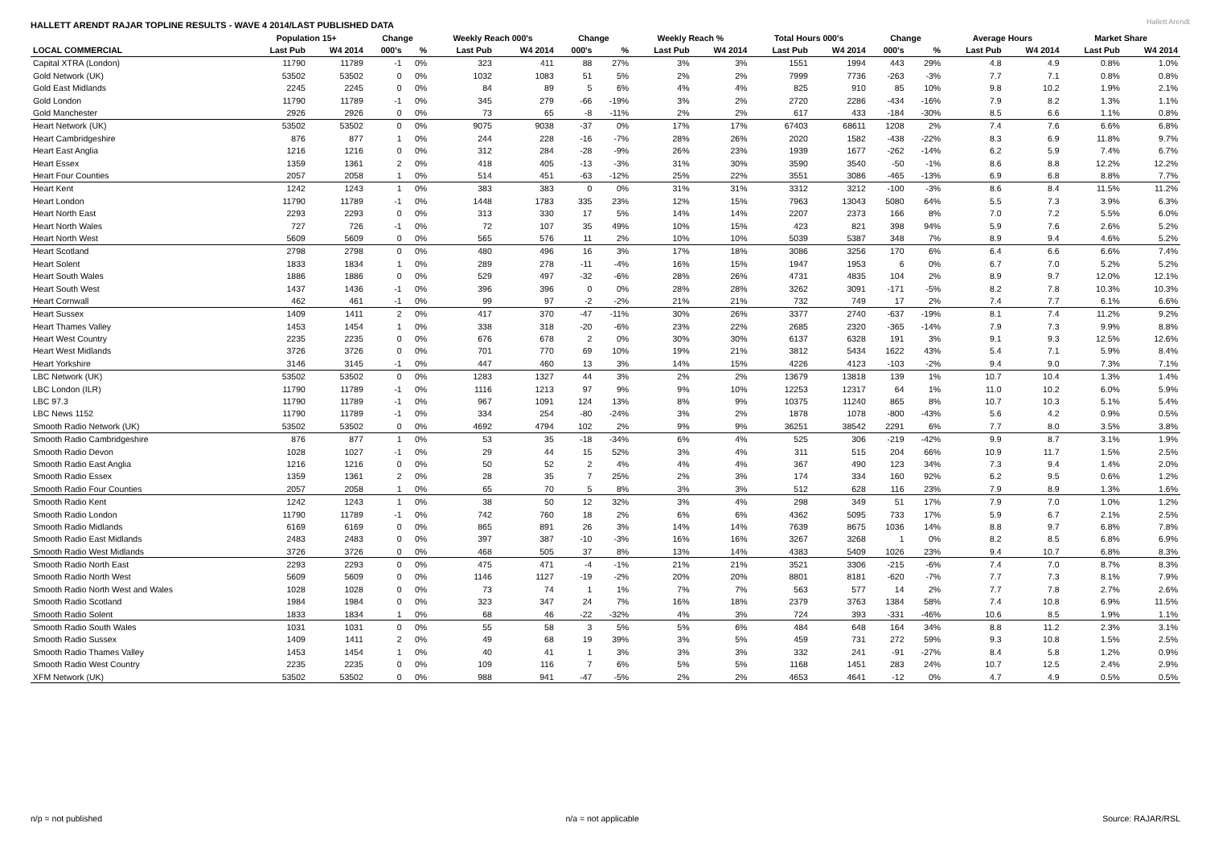HALLETT ARENDT RAJAR TOPLINE RESULTS - WAVE 4 2014/LAST PUBLISHED DATA
Hallett Arendt
| | Population 15+ | | Change | | Weekly Reach 000's | | Change | | Weekly Reach % | | Total Hours 000's | | Change | | Average Hours | | Market Share | |
| --- | --- | --- | --- | --- | --- | --- | --- | --- | --- | --- | --- | --- | --- | --- | --- | --- | --- | --- |
| LOCAL COMMERCIAL | Last Pub | W4 2014 | 000's | % | Last Pub | W4 2014 | 000's | % | Last Pub | W4 2014 | Last Pub | W4 2014 | 000's | % | Last Pub | W4 2014 | Last Pub | W4 2014 |
| Capital XTRA (London) | 11790 | 11789 | -1 | 0% | 323 | 411 | 88 | 27% | 3% | 3% | 1551 | 1994 | 443 | 29% | 4.8 | 4.9 | 0.8% | 1.0% |
| Gold Network (UK) | 53502 | 53502 | 0 | 0% | 1032 | 1083 | 51 | 5% | 2% | 2% | 7999 | 7736 | -263 | -3% | 7.7 | 7.1 | 0.8% | 0.8% |
| Gold East Midlands | 2245 | 2245 | 0 | 0% | 84 | 89 | 5 | 6% | 4% | 4% | 825 | 910 | 85 | 10% | 9.8 | 10.2 | 1.9% | 2.1% |
| Gold London | 11790 | 11789 | -1 | 0% | 345 | 279 | -66 | -19% | 3% | 2% | 2720 | 2286 | -434 | -16% | 7.9 | 8.2 | 1.3% | 1.1% |
| Gold Manchester | 2926 | 2926 | 0 | 0% | 73 | 65 | -8 | -11% | 2% | 2% | 617 | 433 | -184 | -30% | 8.5 | 6.6 | 1.1% | 0.8% |
| Heart Network (UK) | 53502 | 53502 | 0 | 0% | 9075 | 9038 | -37 | 0% | 17% | 17% | 67403 | 68611 | 1208 | 2% | 7.4 | 7.6 | 6.6% | 6.8% |
| Heart Cambridgeshire | 876 | 877 | 1 | 0% | 244 | 228 | -16 | -7% | 28% | 26% | 2020 | 1582 | -438 | -22% | 8.3 | 6.9 | 11.8% | 9.7% |
| Heart East Anglia | 1216 | 1216 | 0 | 0% | 312 | 284 | -28 | -9% | 26% | 23% | 1939 | 1677 | -262 | -14% | 6.2 | 5.9 | 7.4% | 6.7% |
| Heart Essex | 1359 | 1361 | 2 | 0% | 418 | 405 | -13 | -3% | 31% | 30% | 3590 | 3540 | -50 | -1% | 8.6 | 8.8 | 12.2% | 12.2% |
| Heart Four Counties | 2057 | 2058 | 1 | 0% | 514 | 451 | -63 | -12% | 25% | 22% | 3551 | 3086 | -465 | -13% | 6.9 | 6.8 | 8.8% | 7.7% |
| Heart Kent | 1242 | 1243 | 1 | 0% | 383 | 383 | 0 | 0% | 31% | 31% | 3312 | 3212 | -100 | -3% | 8.6 | 8.4 | 11.5% | 11.2% |
| Heart London | 11790 | 11789 | -1 | 0% | 1448 | 1783 | 335 | 23% | 12% | 15% | 7963 | 13043 | 5080 | 64% | 5.5 | 7.3 | 3.9% | 6.3% |
| Heart North East | 2293 | 2293 | 0 | 0% | 313 | 330 | 17 | 5% | 14% | 14% | 2207 | 2373 | 166 | 8% | 7.0 | 7.2 | 5.5% | 6.0% |
| Heart North Wales | 727 | 726 | -1 | 0% | 72 | 107 | 35 | 49% | 10% | 15% | 423 | 821 | 398 | 94% | 5.9 | 7.6 | 2.6% | 5.2% |
| Heart North West | 5609 | 5609 | 0 | 0% | 565 | 576 | 11 | 2% | 10% | 10% | 5039 | 5387 | 348 | 7% | 8.9 | 9.4 | 4.6% | 5.2% |
| Heart Scotland | 2798 | 2798 | 0 | 0% | 480 | 496 | 16 | 3% | 17% | 18% | 3086 | 3256 | 170 | 6% | 6.4 | 6.6 | 6.6% | 7.4% |
| Heart Solent | 1833 | 1834 | 1 | 0% | 289 | 278 | -11 | -4% | 16% | 15% | 1947 | 1953 | 6 | 0% | 6.7 | 7.0 | 5.2% | 5.2% |
| Heart South Wales | 1886 | 1886 | 0 | 0% | 529 | 497 | -32 | -6% | 28% | 26% | 4731 | 4835 | 104 | 2% | 8.9 | 9.7 | 12.0% | 12.1% |
| Heart South West | 1437 | 1436 | -1 | 0% | 396 | 396 | 0 | 0% | 28% | 28% | 3262 | 3091 | -171 | -5% | 8.2 | 7.8 | 10.3% | 10.3% |
| Heart Cornwall | 462 | 461 | -1 | 0% | 99 | 97 | -2 | -2% | 21% | 21% | 732 | 749 | 17 | 2% | 7.4 | 7.7 | 6.1% | 6.6% |
| Heart Sussex | 1409 | 1411 | 2 | 0% | 417 | 370 | -47 | -11% | 30% | 26% | 3377 | 2740 | -637 | -19% | 8.1 | 7.4 | 11.2% | 9.2% |
| Heart Thames Valley | 1453 | 1454 | 1 | 0% | 338 | 318 | -20 | -6% | 23% | 22% | 2685 | 2320 | -365 | -14% | 7.9 | 7.3 | 9.9% | 8.8% |
| Heart West Country | 2235 | 2235 | 0 | 0% | 676 | 678 | 2 | 0% | 30% | 30% | 6137 | 6328 | 191 | 3% | 9.1 | 9.3 | 12.5% | 12.6% |
| Heart West Midlands | 3726 | 3726 | 0 | 0% | 701 | 770 | 69 | 10% | 19% | 21% | 3812 | 5434 | 1622 | 43% | 5.4 | 7.1 | 5.9% | 8.4% |
| Heart Yorkshire | 3146 | 3145 | -1 | 0% | 447 | 460 | 13 | 3% | 14% | 15% | 4226 | 4123 | -103 | -2% | 9.4 | 9.0 | 7.3% | 7.1% |
| LBC Network (UK) | 53502 | 53502 | 0 | 0% | 1283 | 1327 | 44 | 3% | 2% | 2% | 13679 | 13818 | 139 | 1% | 10.7 | 10.4 | 1.3% | 1.4% |
| LBC London (ILR) | 11790 | 11789 | -1 | 0% | 1116 | 1213 | 97 | 9% | 9% | 10% | 12253 | 12317 | 64 | 1% | 11.0 | 10.2 | 6.0% | 5.9% |
| LBC 97.3 | 11790 | 11789 | -1 | 0% | 967 | 1091 | 124 | 13% | 8% | 9% | 10375 | 11240 | 865 | 8% | 10.7 | 10.3 | 5.1% | 5.4% |
| LBC News 1152 | 11790 | 11789 | -1 | 0% | 334 | 254 | -80 | -24% | 3% | 2% | 1878 | 1078 | -800 | -43% | 5.6 | 4.2 | 0.9% | 0.5% |
| Smooth Radio Network (UK) | 53502 | 53502 | 0 | 0% | 4692 | 4794 | 102 | 2% | 9% | 9% | 36251 | 38542 | 2291 | 6% | 7.7 | 8.0 | 3.5% | 3.8% |
| Smooth Radio Cambridgeshire | 876 | 877 | 1 | 0% | 53 | 35 | -18 | -34% | 6% | 4% | 525 | 306 | -219 | -42% | 9.9 | 8.7 | 3.1% | 1.9% |
| Smooth Radio Devon | 1028 | 1027 | -1 | 0% | 29 | 44 | 15 | 52% | 3% | 4% | 311 | 515 | 204 | 66% | 10.9 | 11.7 | 1.5% | 2.5% |
| Smooth Radio East Anglia | 1216 | 1216 | 0 | 0% | 50 | 52 | 2 | 4% | 4% | 4% | 367 | 490 | 123 | 34% | 7.3 | 9.4 | 1.4% | 2.0% |
| Smooth Radio Essex | 1359 | 1361 | 2 | 0% | 28 | 35 | 7 | 25% | 2% | 3% | 174 | 334 | 160 | 92% | 6.2 | 9.5 | 0.6% | 1.2% |
| Smooth Radio Four Counties | 2057 | 2058 | 1 | 0% | 65 | 70 | 5 | 8% | 3% | 3% | 512 | 628 | 116 | 23% | 7.9 | 8.9 | 1.3% | 1.6% |
| Smooth Radio Kent | 1242 | 1243 | 1 | 0% | 38 | 50 | 12 | 32% | 3% | 4% | 298 | 349 | 51 | 17% | 7.9 | 7.0 | 1.0% | 1.2% |
| Smooth Radio London | 11790 | 11789 | -1 | 0% | 742 | 760 | 18 | 2% | 6% | 6% | 4362 | 5095 | 733 | 17% | 5.9 | 6.7 | 2.1% | 2.5% |
| Smooth Radio Midlands | 6169 | 6169 | 0 | 0% | 865 | 891 | 26 | 3% | 14% | 14% | 7639 | 8675 | 1036 | 14% | 8.8 | 9.7 | 6.8% | 7.8% |
| Smooth Radio East Midlands | 2483 | 2483 | 0 | 0% | 397 | 387 | -10 | -3% | 16% | 16% | 3267 | 3268 | 1 | 0% | 8.2 | 8.5 | 6.8% | 6.9% |
| Smooth Radio West Midlands | 3726 | 3726 | 0 | 0% | 468 | 505 | 37 | 8% | 13% | 14% | 4383 | 5409 | 1026 | 23% | 9.4 | 10.7 | 6.8% | 8.3% |
| Smooth Radio North East | 2293 | 2293 | 0 | 0% | 475 | 471 | -4 | -1% | 21% | 21% | 3521 | 3306 | -215 | -6% | 7.4 | 7.0 | 8.7% | 8.3% |
| Smooth Radio North West | 5609 | 5609 | 0 | 0% | 1146 | 1127 | -19 | -2% | 20% | 20% | 8801 | 8181 | -620 | -7% | 7.7 | 7.3 | 8.1% | 7.9% |
| Smooth Radio North West and Wales | 1028 | 1028 | 0 | 0% | 73 | 74 | 1 | 1% | 7% | 7% | 563 | 577 | 14 | 2% | 7.7 | 7.8 | 2.7% | 2.6% |
| Smooth Radio Scotland | 1984 | 1984 | 0 | 0% | 323 | 347 | 24 | 7% | 16% | 18% | 2379 | 3763 | 1384 | 58% | 7.4 | 10.8 | 6.9% | 11.5% |
| Smooth Radio Solent | 1833 | 1834 | 1 | 0% | 68 | 46 | -22 | -32% | 4% | 3% | 724 | 393 | -331 | -46% | 10.6 | 8.5 | 1.9% | 1.1% |
| Smooth Radio South Wales | 1031 | 1031 | 0 | 0% | 55 | 58 | 3 | 5% | 5% | 6% | 484 | 648 | 164 | 34% | 8.8 | 11.2 | 2.3% | 3.1% |
| Smooth Radio Sussex | 1409 | 1411 | 2 | 0% | 49 | 68 | 19 | 39% | 3% | 5% | 459 | 731 | 272 | 59% | 9.3 | 10.8 | 1.5% | 2.5% |
| Smooth Radio Thames Valley | 1453 | 1454 | 1 | 0% | 40 | 41 | 1 | 3% | 3% | 3% | 332 | 241 | -91 | -27% | 8.4 | 5.8 | 1.2% | 0.9% |
| Smooth Radio West Country | 2235 | 2235 | 0 | 0% | 109 | 116 | 7 | 6% | 5% | 5% | 1168 | 1451 | 283 | 24% | 10.7 | 12.5 | 2.4% | 2.9% |
| XFM Network (UK) | 53502 | 53502 | 0 | 0% | 988 | 941 | -47 | -5% | 2% | 2% | 4653 | 4641 | -12 | 0% | 4.7 | 4.9 | 0.5% | 0.5% |
n/p = not published n/a = not applicable Source: RAJAR/RSL